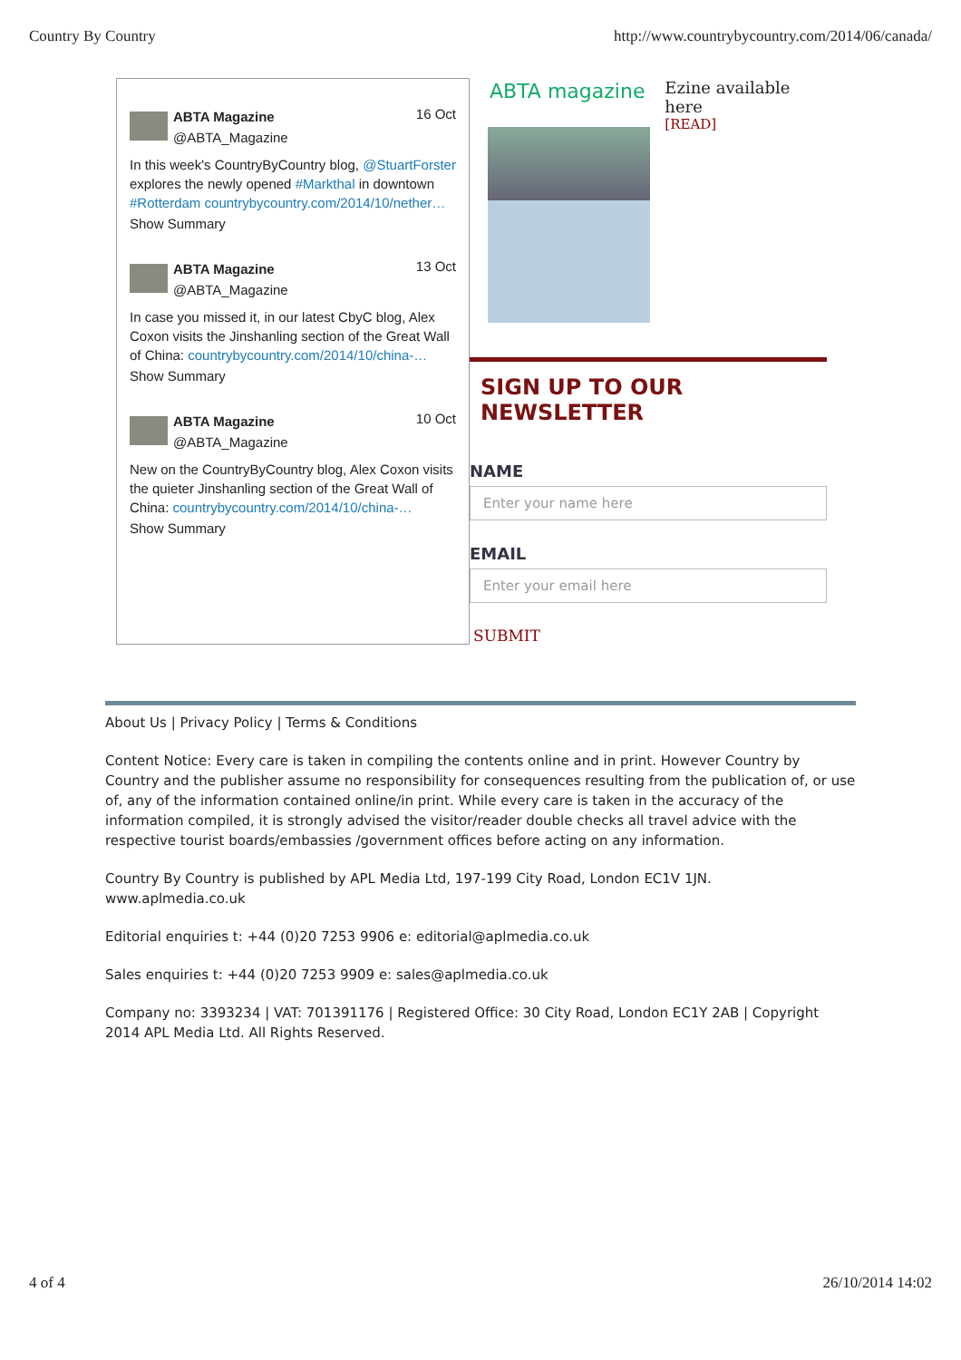Country By Country http://www.countrybycountry.com/2014/06/canada/
ABTA Magazine
@ABTA_Magazine
16 Oct
In this week's CountryByCountry blog, @StuartForster explores the newly opened #Markthal in downtown #Rotterdam countrybycountry.com/2014/10/nether…
Show Summary
ABTA Magazine
@ABTA_Magazine
13 Oct
In case you missed it, in our latest CbyC blog, Alex Coxon visits the Jinshanling section of the Great Wall of China: countrybycountry.com/2014/10/china-…
Show Summary
ABTA Magazine
@ABTA_Magazine
10 Oct
New on the CountryByCountry blog, Alex Coxon visits the quieter Jinshanling section of the Great Wall of China: countrybycountry.com/2014/10/china-…
Show Summary
ABTA magazine
Ezine available here
[READ]
SIGN UP TO OUR NEWSLETTER
NAME
Enter your name here
EMAIL
Enter your email here
SUBMIT
About Us | Privacy Policy | Terms & Conditions
Content Notice: Every care is taken in compiling the contents online and in print. However Country by Country and the publisher assume no responsibility for consequences resulting from the publication of, or use of, any of the information contained online/in print. While every care is taken in the accuracy of the information compiled, it is strongly advised the visitor/reader double checks all travel advice with the respective tourist boards/embassies /government offices before acting on any information.
Country By Country is published by APL Media Ltd, 197-199 City Road, London EC1V 1JN. www.aplmedia.co.uk
Editorial enquiries t: +44 (0)20 7253 9906 e: editorial@aplmedia.co.uk
Sales enquiries t: +44 (0)20 7253 9909 e: sales@aplmedia.co.uk
Company no: 3393234 | VAT: 701391176 | Registered Office: 30 City Road, London EC1Y 2AB | Copyright 2014 APL Media Ltd. All Rights Reserved.
4 of 4 26/10/2014 14:02